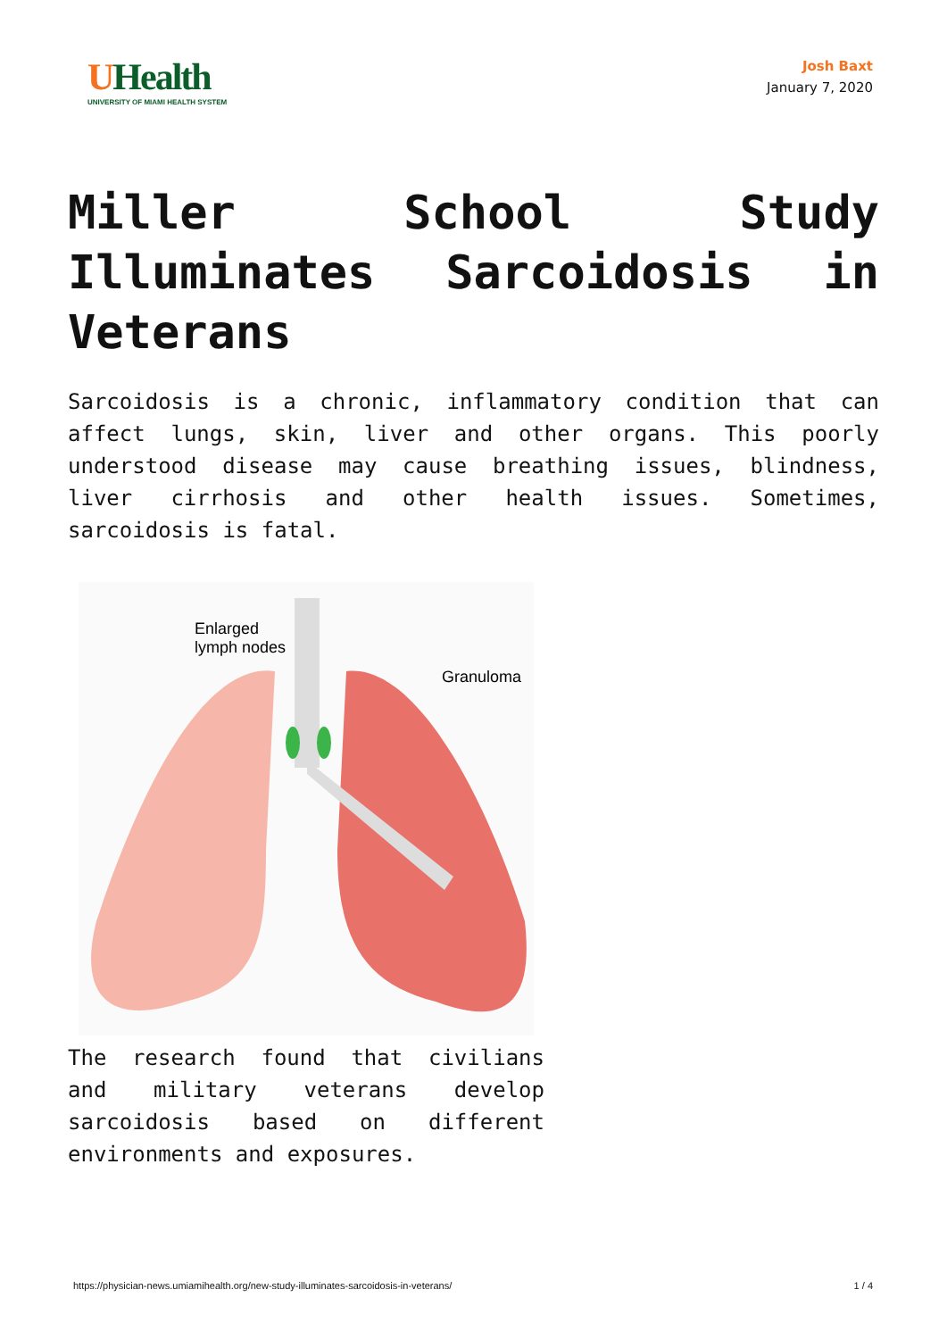UHealth
UNIVERSITY OF MIAMI HEALTH SYSTEM
Josh Baxt
January 7, 2020
Miller School Study Illuminates Sarcoidosis in Veterans
Sarcoidosis is a chronic, inflammatory condition that can affect lungs, skin, liver and other organs. This poorly understood disease may cause breathing issues, blindness, liver cirrhosis and other health issues. Sometimes, sarcoidosis is fatal.
Enlarged
lymph nodes
Granuloma
The research found that civilians and military veterans develop sarcoidosis based on different environments and exposures.
https://physician-news.umiamihealth.org/new-study-illuminates-sarcoidosis-in-veterans/ 1 / 4